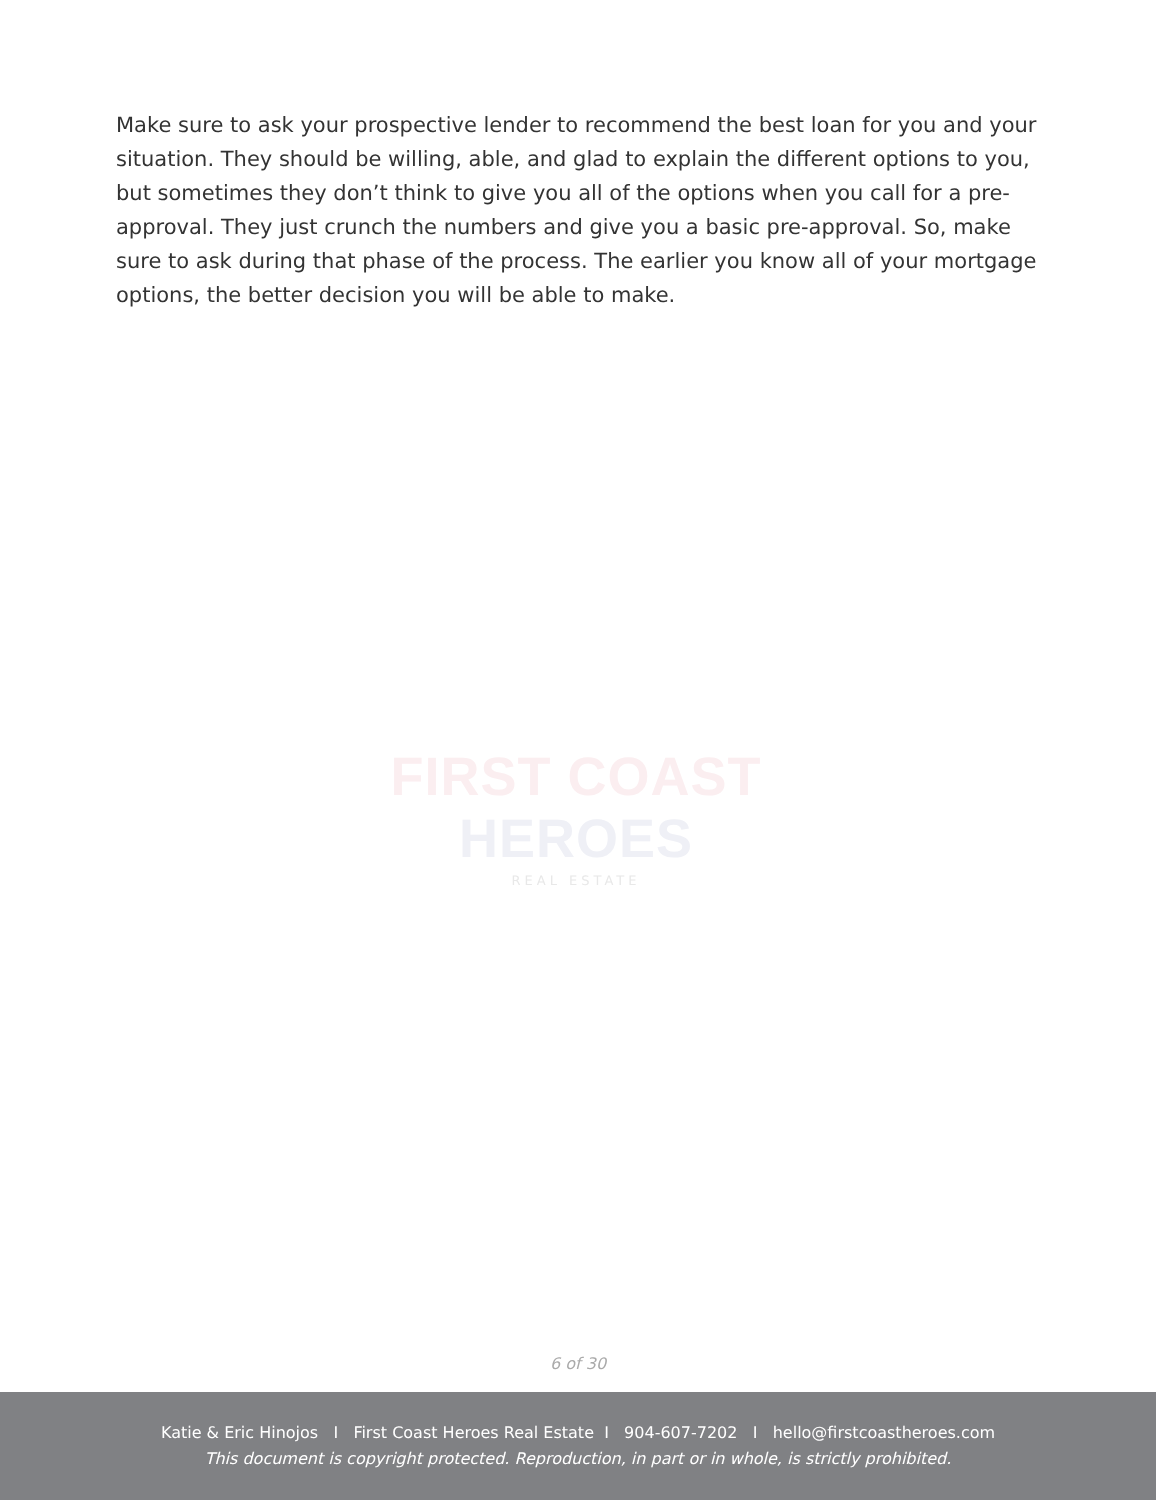Make sure to ask your prospective lender to recommend the best loan for you and your situation. They should be willing, able, and glad to explain the different options to you, but sometimes they don’t think to give you all of the options when you call for a pre-approval. They just crunch the numbers and give you a basic pre-approval. So, make sure to ask during that phase of the process. The earlier you know all of your mortgage options, the better decision you will be able to make.
FIRST COAST HEROES
REAL ESTATE
6 of 30
Katie & Eric Hinojos I First Coast Heroes Real Estate I 904-607-7202 I hello@firstcoastheroes.com
This document is copyright protected. Reproduction, in part or in whole, is strictly prohibited.